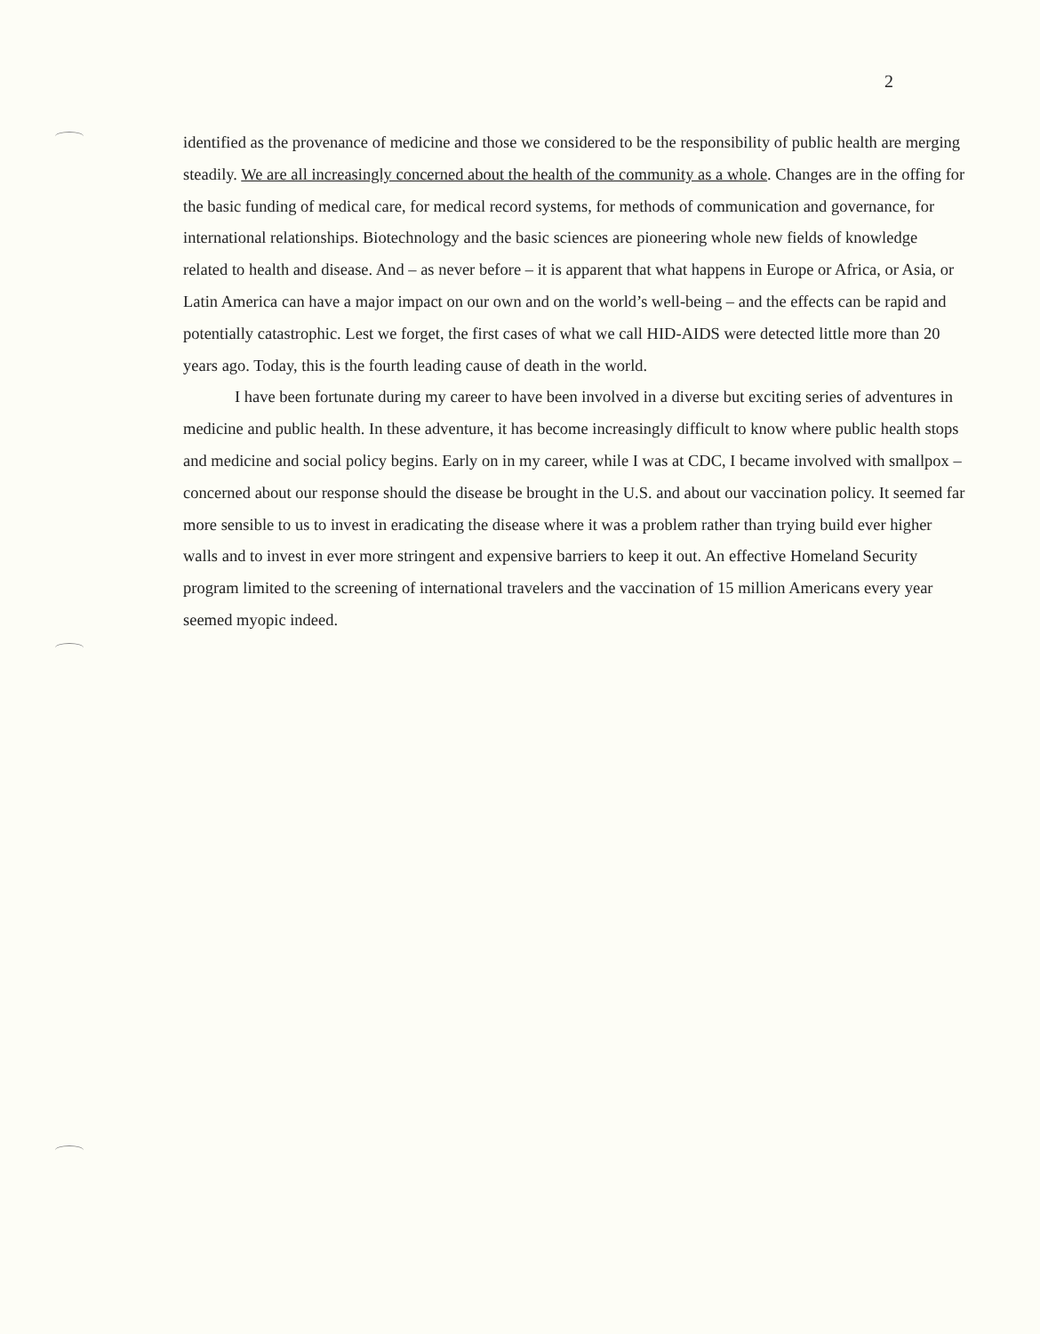2
identified as the provenance of medicine and those we considered to be the responsibility of public health are merging steadily. We are all increasingly concerned about the health of the community as a whole. Changes are in the offing for the basic funding of medical care, for medical record systems, for methods of communication and governance, for international relationships. Biotechnology and the basic sciences are pioneering whole new fields of knowledge related to health and disease. And – as never before – it is apparent that what happens in Europe or Africa, or Asia, or Latin America can have a major impact on our own and on the world’s well-being – and the effects can be rapid and potentially catastrophic. Lest we forget, the first cases of what we call HID-AIDS were detected little more than 20 years ago. Today, this is the fourth leading cause of death in the world.
I have been fortunate during my career to have been involved in a diverse but exciting series of adventures in medicine and public health. In these adventure, it has become increasingly difficult to know where public health stops and medicine and social policy begins. Early on in my career, while I was at CDC, I became involved with smallpox –concerned about our response should the disease be brought in the U.S. and about our vaccination policy. It seemed far more sensible to us to invest in eradicating the disease where it was a problem rather than trying build ever higher walls and to invest in ever more stringent and expensive barriers to keep it out. An effective Homeland Security program limited to the screening of international travelers and the vaccination of 15 million Americans every year seemed myopic indeed.